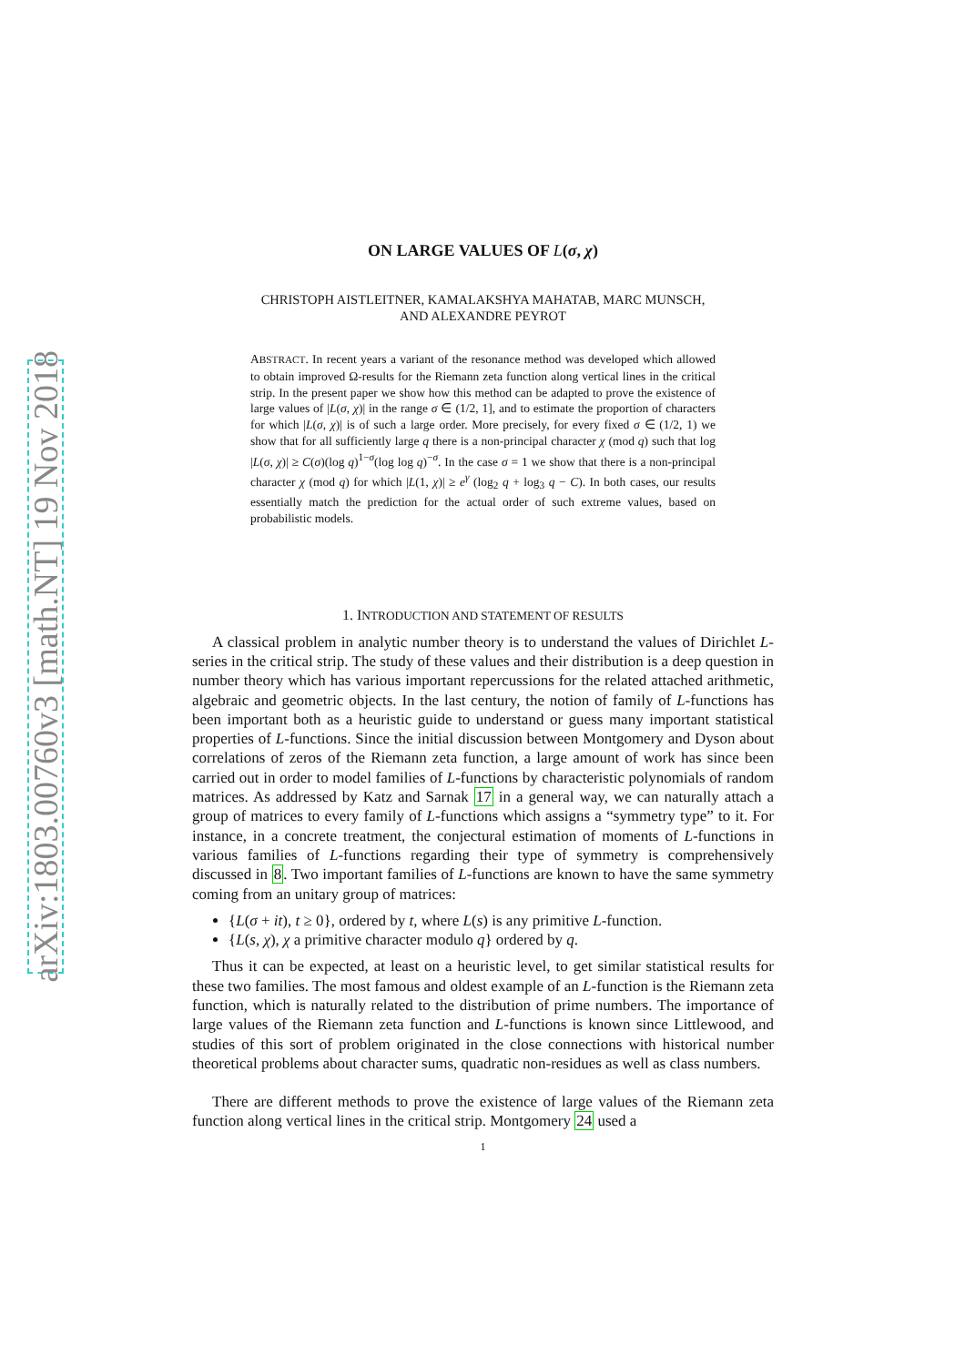arXiv:1803.00760v3 [math.NT] 19 Nov 2018
ON LARGE VALUES OF L(σ, χ)
CHRISTOPH AISTLEITNER, KAMALAKSHYA MAHATAB, MARC MUNSCH,
AND ALEXANDRE PEYROT
ABSTRACT. In recent years a variant of the resonance method was developed which allowed to obtain improved Ω-results for the Riemann zeta function along vertical lines in the critical strip. In the present paper we show how this method can be adapted to prove the existence of large values of |L(σ, χ)| in the range σ ∈ (1/2, 1], and to estimate the proportion of characters for which |L(σ, χ)| is of such a large order. More precisely, for every fixed σ ∈ (1/2, 1) we show that for all sufficiently large q there is a non-principal character χ (mod q) such that log |L(σ, χ)| ≥ C(σ)(log q)<sup>1−σ</sup>(log log q)<sup>−σ</sup>. In the case σ = 1 we show that there is a non-principal character χ (mod q) for which |L(1, χ)| ≥ e<sup>γ</sup> (log<sub>2</sub> q + log<sub>3</sub> q − C). In both cases, our results essentially match the prediction for the actual order of such extreme values, based on probabilistic models.
1. INTRODUCTION AND STATEMENT OF RESULTS
A classical problem in analytic number theory is to understand the values of Dirichlet L-series in the critical strip. The study of these values and their distribution is a deep question in number theory which has various important repercussions for the related attached arithmetic, algebraic and geometric objects. In the last century, the notion of family of L-functions has been important both as a heuristic guide to understand or guess many important statistical properties of L-functions. Since the initial discussion between Montgomery and Dyson about correlations of zeros of the Riemann zeta function, a large amount of work has since been carried out in order to model families of L-functions by characteristic polynomials of random matrices. As addressed by Katz and Sarnak 17 in a general way, we can naturally attach a group of matrices to every family of L-functions which assigns a “symmetry type” to it. For instance, in a concrete treatment, the conjectural estimation of moments of L-functions in various families of L-functions regarding their type of symmetry is comprehensively discussed in 8. Two important families of L-functions are known to have the same symmetry coming from an unitary group of matrices:
{L(σ + it), t ≥ 0}, ordered by t, where L(s) is any primitive L-function.
{L(s, χ), χ a primitive character modulo q} ordered by q.
Thus it can be expected, at least on a heuristic level, to get similar statistical results for these two families. The most famous and oldest example of an L-function is the Riemann zeta function, which is naturally related to the distribution of prime numbers. The importance of large values of the Riemann zeta function and L-functions is known since Littlewood, and studies of this sort of problem originated in the close connections with historical number theoretical problems about character sums, quadratic non-residues as well as class numbers.
There are different methods to prove the existence of large values of the Riemann zeta function along vertical lines in the critical strip. Montgomery 24 used a
1